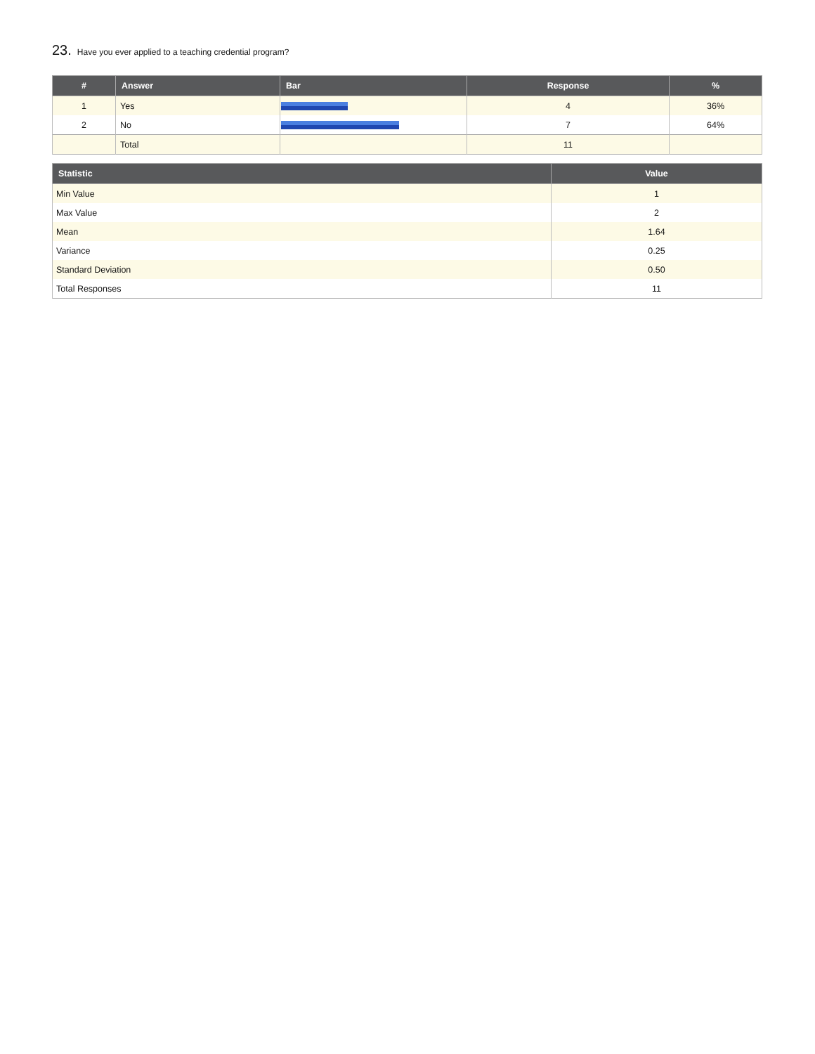23. Have you ever applied to a teaching credential program?
| # | Answer | Bar | Response | % |
| --- | --- | --- | --- | --- |
| 1 | Yes | | 4 | 36% |
| 2 | No | | 7 | 64% |
| | Total | | 11 | |
| Statistic | Value |
| --- | --- |
| Min Value | 1 |
| Max Value | 2 |
| Mean | 1.64 |
| Variance | 0.25 |
| Standard Deviation | 0.50 |
| Total Responses | 11 |